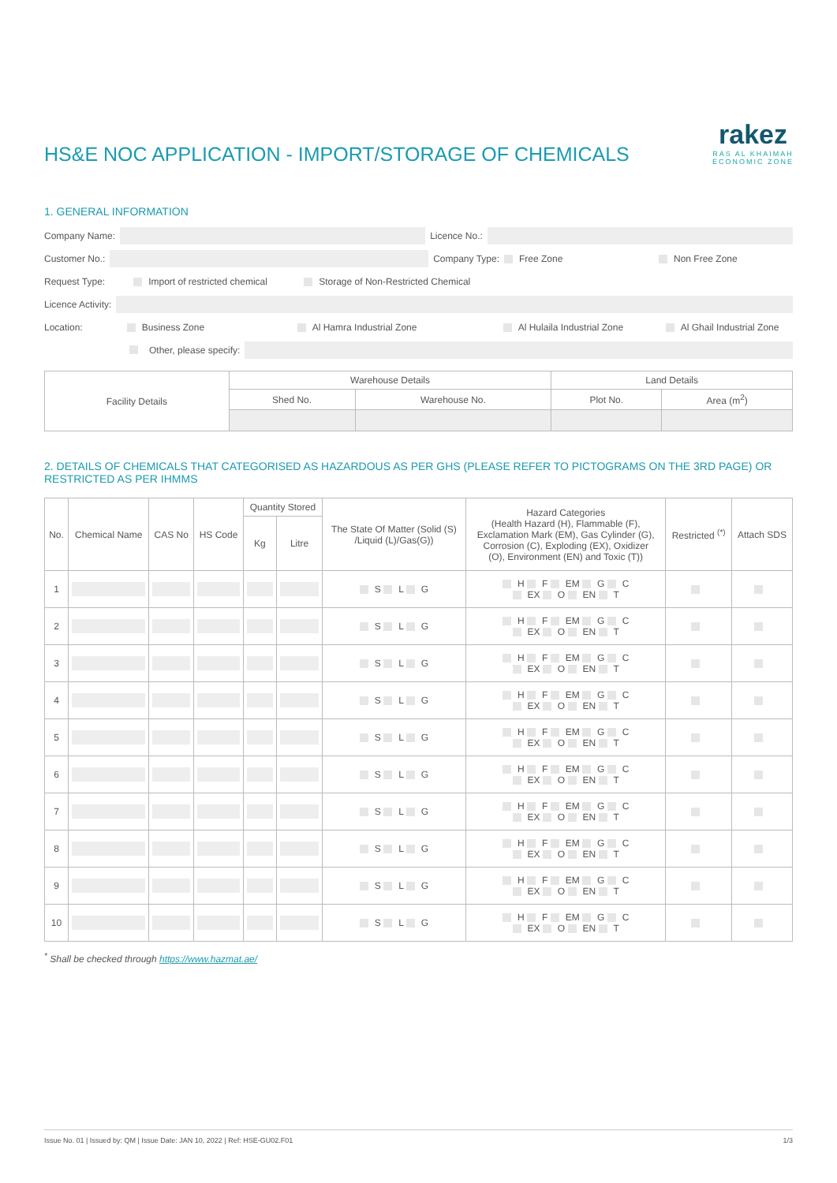HS&E NOC APPLICATION - IMPORT/STORAGE OF CHEMICALS
rakez
RAS AL KHAIMAH
ECONOMIC ZONE
1. GENERAL INFORMATION
Company Name:
Licence No.:
Customer No.:
Company Type: Free Zone Non Free Zone
Request Type: Import of restricted chemical Storage of Non-Restricted Chemical
Licence Activity:
Location: Business Zone Al Hamra Industrial Zone Al Hulaila Industrial Zone Al Ghail Industrial Zone
Other, please specify:
| Facility Details | Warehouse Details | | Land Details | |
| | Shed No. | Warehouse No. | Plot No. | Area (m<sup>2</sup>) |
2. DETAILS OF CHEMICALS THAT CATEGORISED AS HAZARDOUS AS PER GHS (PLEASE REFER TO PICTOGRAMS ON THE 3RD PAGE) OR RESTRICTED AS PER IHMMS
| No. | Chemical Name | CAS No | HS Code | Quantity Stored | | The State Of Matter (Solid (S) /Liquid (L)/Gas(G)) | Hazard Categories (Health Hazard (H), Flammable (F), Exclamation Mark (EM), Gas Cylinder (G), Corrosion (C), Exploding (EX), Oxidizer (O), Environment (EN) and Toxic (T)) | Restricted <sup>(*)</sup> | Attach SDS |
| --- | --- | --- | --- | --- | --- | --- | --- | --- | --- |
| | | | | Kg | Litre | | | | |
| 1 | | | | | | S L G | H F EM G C EX O EN T | | |
| 2 | | | | | | S L G | H F EM G C EX O EN T | | |
| 3 | | | | | | S L G | H F EM G C EX O EN T | | |
| 4 | | | | | | S L G | H F EM G C EX O EN T | | |
| 5 | | | | | | S L G | H F EM G C EX O EN T | | |
| 6 | | | | | | S L G | H F EM G C EX O EN T | | |
| 7 | | | | | | S L G | H F EM G C EX O EN T | | |
| 8 | | | | | | S L G | H F EM G C EX O EN T | | |
| 9 | | | | | | S L G | H F EM G C EX O EN T | | |
| 10 | | | | | | S L G | H F EM G C EX O EN T | | |
<sup>*</sup> Shall be checked through https://www.hazmat.ae/
Issue No. 01 | Issued by: QM | Issue Date: JAN 10, 2022 | Ref: HSE-GU02.F01 1/3